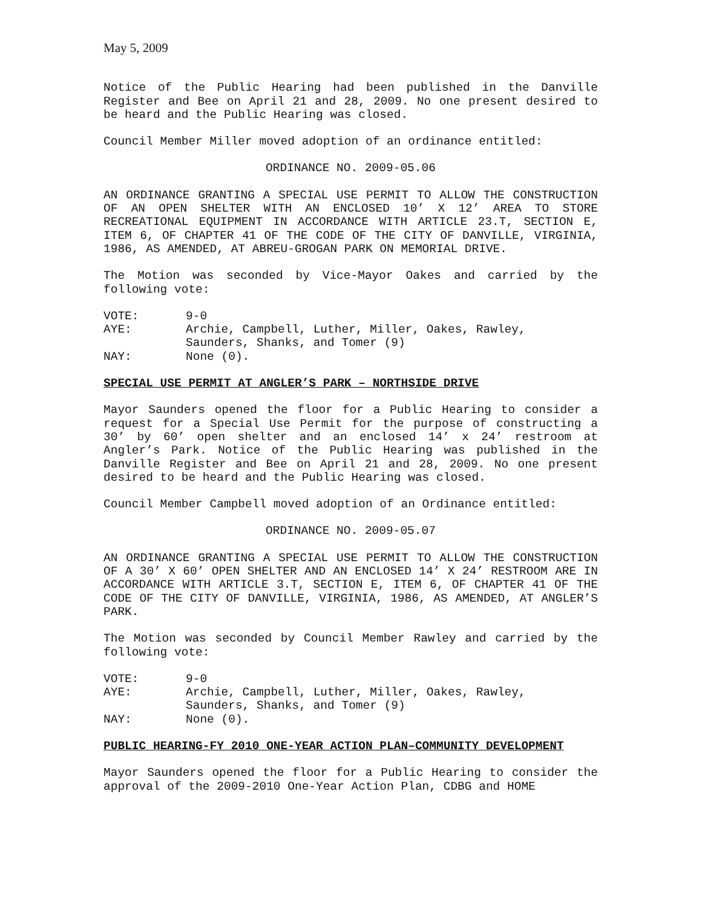May 5, 2009
Notice of the Public Hearing had been published in the Danville Register and Bee on April 21 and 28, 2009. No one present desired to be heard and the Public Hearing was closed.
Council Member Miller moved adoption of an ordinance entitled:
ORDINANCE NO. 2009-05.06
AN ORDINANCE GRANTING A SPECIAL USE PERMIT TO ALLOW THE CONSTRUCTION OF AN OPEN SHELTER WITH AN ENCLOSED 10’ X 12’ AREA TO STORE RECREATIONAL EQUIPMENT IN ACCORDANCE WITH ARTICLE 23.T, SECTION E, ITEM 6, OF CHAPTER 41 OF THE CODE OF THE CITY OF DANVILLE, VIRGINIA, 1986, AS AMENDED, AT ABREU-GROGAN PARK ON MEMORIAL DRIVE.
The Motion was seconded by Vice-Mayor Oakes and carried by the following vote:
| VOTE: | 9-0 |
| AYE: | Archie, Campbell, Luther, Miller, Oakes, Rawley, Saunders, Shanks, and Tomer (9) |
| NAY: | None (0). |
SPECIAL USE PERMIT AT ANGLER’S PARK – NORTHSIDE DRIVE
Mayor Saunders opened the floor for a Public Hearing to consider a request for a Special Use Permit for the purpose of constructing a 30’ by 60’ open shelter and an enclosed 14’ x 24’ restroom at Angler’s Park. Notice of the Public Hearing was published in the Danville Register and Bee on April 21 and 28, 2009. No one present desired to be heard and the Public Hearing was closed.
Council Member Campbell moved adoption of an Ordinance entitled:
ORDINANCE NO. 2009-05.07
AN ORDINANCE GRANTING A SPECIAL USE PERMIT TO ALLOW THE CONSTRUCTION OF A 30’ X 60’ OPEN SHELTER AND AN ENCLOSED 14’ X 24’ RESTROOM ARE IN ACCORDANCE WITH ARTICLE 3.T, SECTION E, ITEM 6, OF CHAPTER 41 OF THE CODE OF THE CITY OF DANVILLE, VIRGINIA, 1986, AS AMENDED, AT ANGLER’S PARK.
The Motion was seconded by Council Member Rawley and carried by the following vote:
| VOTE: | 9-0 |
| AYE: | Archie, Campbell, Luther, Miller, Oakes, Rawley, Saunders, Shanks, and Tomer (9) |
| NAY: | None (0). |
PUBLIC HEARING-FY 2010 ONE-YEAR ACTION PLAN–COMMUNITY DEVELOPMENT
Mayor Saunders opened the floor for a Public Hearing to consider the approval of the 2009-2010 One-Year Action Plan, CDBG and HOME